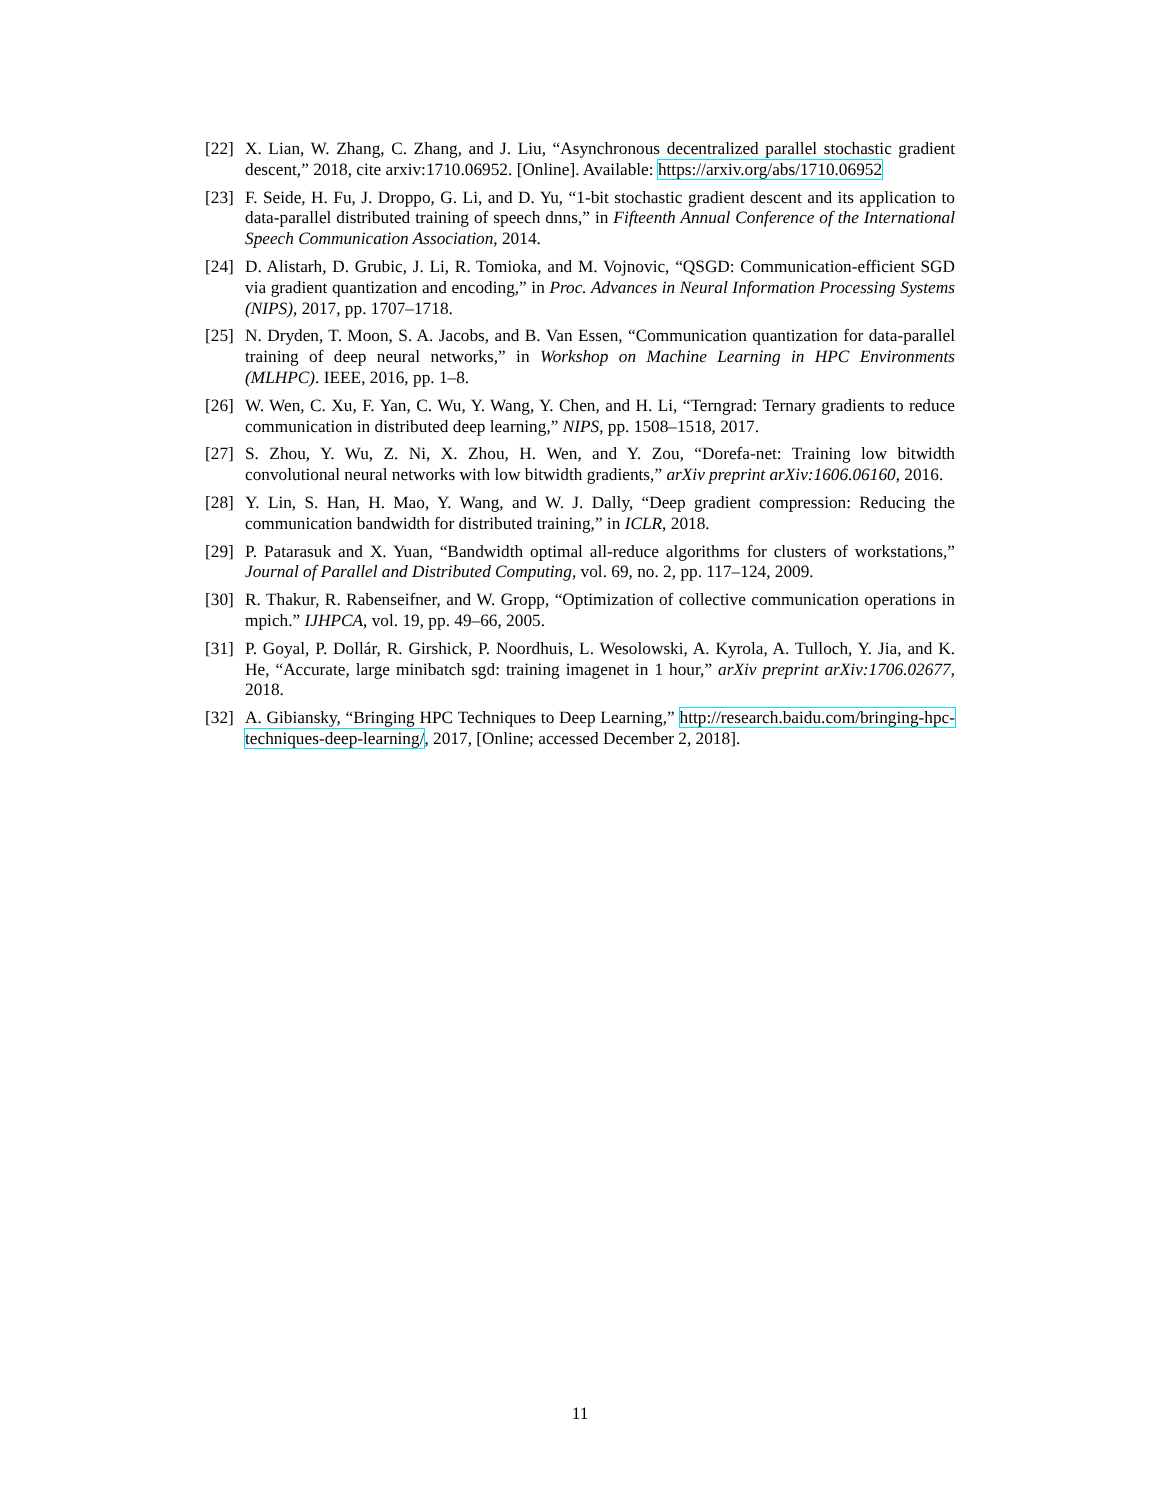[22] X. Lian, W. Zhang, C. Zhang, and J. Liu, “Asynchronous decentralized parallel stochastic gradient descent,” 2018, cite arxiv:1710.06952. [Online]. Available: https://arxiv.org/abs/1710.06952
[23] F. Seide, H. Fu, J. Droppo, G. Li, and D. Yu, “1-bit stochastic gradient descent and its application to data-parallel distributed training of speech dnns,” in Fifteenth Annual Conference of the International Speech Communication Association, 2014.
[24] D. Alistarh, D. Grubic, J. Li, R. Tomioka, and M. Vojnovic, “QSGD: Communication-efficient SGD via gradient quantization and encoding,” in Proc. Advances in Neural Information Processing Systems (NIPS), 2017, pp. 1707–1718.
[25] N. Dryden, T. Moon, S. A. Jacobs, and B. Van Essen, “Communication quantization for data-parallel training of deep neural networks,” in Workshop on Machine Learning in HPC Environments (MLHPC). IEEE, 2016, pp. 1–8.
[26] W. Wen, C. Xu, F. Yan, C. Wu, Y. Wang, Y. Chen, and H. Li, “Terngrad: Ternary gradients to reduce communication in distributed deep learning,” NIPS, pp. 1508–1518, 2017.
[27] S. Zhou, Y. Wu, Z. Ni, X. Zhou, H. Wen, and Y. Zou, “Dorefa-net: Training low bitwidth convolutional neural networks with low bitwidth gradients,” arXiv preprint arXiv:1606.06160, 2016.
[28] Y. Lin, S. Han, H. Mao, Y. Wang, and W. J. Dally, “Deep gradient compression: Reducing the communication bandwidth for distributed training,” in ICLR, 2018.
[29] P. Patarasuk and X. Yuan, “Bandwidth optimal all-reduce algorithms for clusters of workstations,” Journal of Parallel and Distributed Computing, vol. 69, no. 2, pp. 117–124, 2009.
[30] R. Thakur, R. Rabenseifner, and W. Gropp, “Optimization of collective communication operations in mpich.” IJHPCA, vol. 19, pp. 49–66, 2005.
[31] P. Goyal, P. Dollár, R. Girshick, P. Noordhuis, L. Wesolowski, A. Kyrola, A. Tulloch, Y. Jia, and K. He, “Accurate, large minibatch sgd: training imagenet in 1 hour,” arXiv preprint arXiv:1706.02677, 2018.
[32] A. Gibiansky, “Bringing HPC Techniques to Deep Learning,” http://research.baidu.com/bringing-hpc-techniques-deep-learning/, 2017, [Online; accessed December 2, 2018].
11